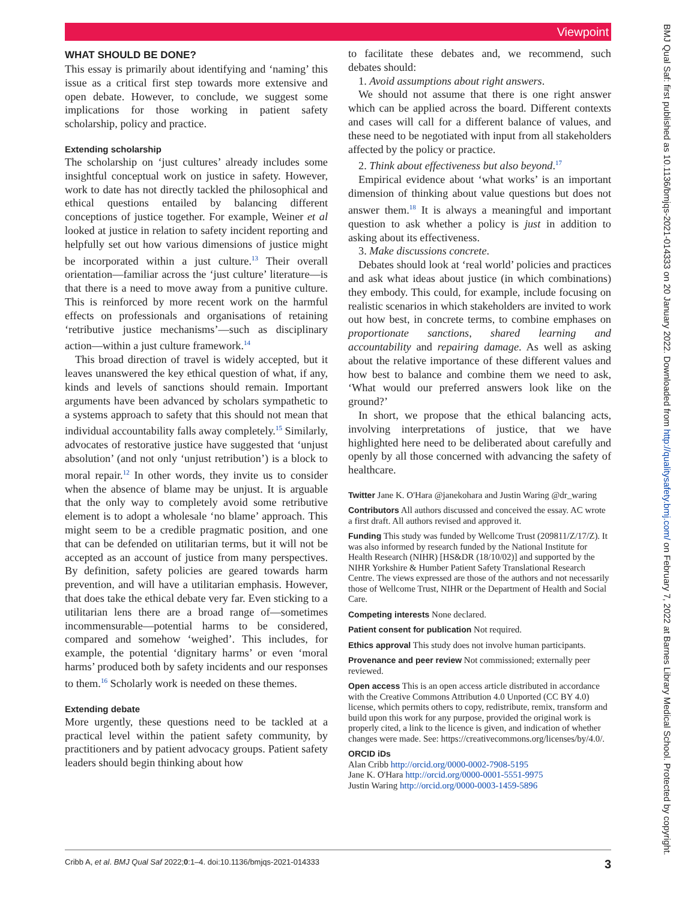Viewpoint
WHAT SHOULD BE DONE?
This essay is primarily about identifying and ‘naming’ this issue as a critical first step towards more extensive and open debate. However, to conclude, we suggest some implications for those working in patient safety scholarship, policy and practice.
Extending scholarship
The scholarship on ‘just cultures’ already includes some insightful conceptual work on justice in safety. However, work to date has not directly tackled the philosophical and ethical questions entailed by balancing different conceptions of justice together. For example, Weiner et al looked at justice in relation to safety incident reporting and helpfully set out how various dimensions of justice might be incorporated within a just culture.<sup>13</sup> Their overall orientation—familiar across the ‘just culture’ literature—is that there is a need to move away from a punitive culture. This is reinforced by more recent work on the harmful effects on professionals and organisations of retaining ‘retributive justice mechanisms’—such as disciplinary action—within a just culture framework.<sup>14</sup>
This broad direction of travel is widely accepted, but it leaves unanswered the key ethical question of what, if any, kinds and levels of sanctions should remain. Important arguments have been advanced by scholars sympathetic to a systems approach to safety that this should not mean that individual accountability falls away completely.<sup>15</sup> Similarly, advocates of restorative justice have suggested that ‘unjust absolution’ (and not only ‘unjust retribution’) is a block to moral repair.<sup>12</sup> In other words, they invite us to consider when the absence of blame may be unjust. It is arguable that the only way to completely avoid some retributive element is to adopt a wholesale ‘no blame’ approach. This might seem to be a credible pragmatic position, and one that can be defended on utilitarian terms, but it will not be accepted as an account of justice from many perspectives. By definition, safety policies are geared towards harm prevention, and will have a utilitarian emphasis. However, that does take the ethical debate very far. Even sticking to a utilitarian lens there are a broad range of—sometimes incommensurable—potential harms to be considered, compared and somehow ‘weighed’. This includes, for example, the potential ‘dignitary harms’ or even ‘moral harms’ produced both by safety incidents and our responses to them.<sup>16</sup> Scholarly work is needed on these themes.
Extending debate
More urgently, these questions need to be tackled at a practical level within the patient safety community, by practitioners and by patient advocacy groups. Patient safety leaders should begin thinking about how
to facilitate these debates and, we recommend, such debates should:
1. Avoid assumptions about right answers.
We should not assume that there is one right answer which can be applied across the board. Different contexts and cases will call for a different balance of values, and these need to be negotiated with input from all stakeholders affected by the policy or practice.
2. Think about effectiveness but also beyond.<sup>17</sup>
Empirical evidence about ‘what works’ is an important dimension of thinking about value questions but does not answer them.<sup>18</sup> It is always a meaningful and important question to ask whether a policy is just in addition to asking about its effectiveness.
3. Make discussions concrete.
Debates should look at ‘real world’ policies and practices and ask what ideas about justice (in which combinations) they embody. This could, for example, include focusing on realistic scenarios in which stakeholders are invited to work out how best, in concrete terms, to combine emphases on proportionate sanctions, shared learning and accountability and repairing damage. As well as asking about the relative importance of these different values and how best to balance and combine them we need to ask, ‘What would our preferred answers look like on the ground?’
In short, we propose that the ethical balancing acts, involving interpretations of justice, that we have highlighted here need to be deliberated about carefully and openly by all those concerned with advancing the safety of healthcare.
Twitter Jane K. O'Hara @janekohara and Justin Waring @dr_waring
Contributors All authors discussed and conceived the essay. AC wrote a first draft. All authors revised and approved it.
Funding This study was funded by Wellcome Trust (209811/Z/17/Z). It was also informed by research funded by the National Institute for Health Research (NIHR) [HS&DR (18/10/02)] and supported by the NIHR Yorkshire & Humber Patient Safety Translational Research Centre. The views expressed are those of the authors and not necessarily those of Wellcome Trust, NIHR or the Department of Health and Social Care.
Competing interests None declared.
Patient consent for publication Not required.
Ethics approval This study does not involve human participants.
Provenance and peer review Not commissioned; externally peer reviewed.
Open access This is an open access article distributed in accordance with the Creative Commons Attribution 4.0 Unported (CC BY 4.0) license, which permits others to copy, redistribute, remix, transform and build upon this work for any purpose, provided the original work is properly cited, a link to the licence is given, and indication of whether changes were made. See: https://creativecommons.org/licenses/by/4.0/.
ORCID iDs
Alan Cribb http://orcid.org/0000-0002-7908-5195
Jane K. O'Hara http://orcid.org/0000-0001-5551-9975
Justin Waring http://orcid.org/0000-0003-1459-5896
Cribb A, et al. BMJ Qual Saf 2022;0:1–4. doi:10.1136/bmjqs-2021-014333 3
BMJ Qual Saf: first published as 10.1136/bmjqs-2021-014333 on 20 January 2022. Downloaded from http://qualitysafety.bmj.com/ on February 7, 2022 at Barnes Library Medical School. Protected by copyright.